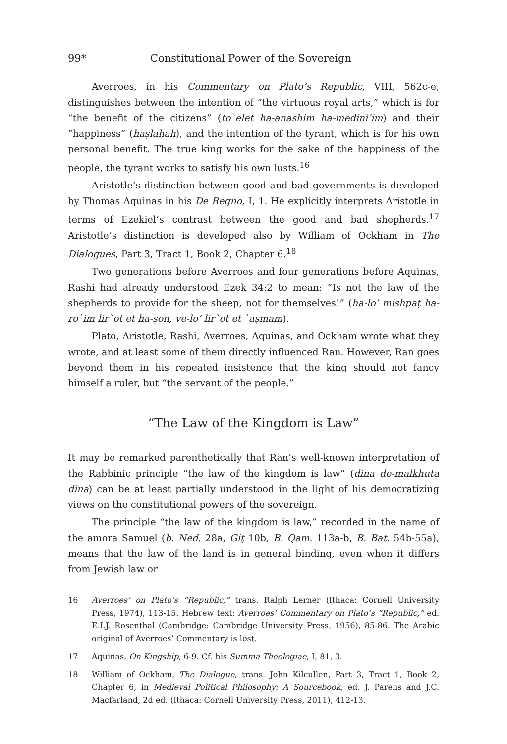99* Constitutional Power of the Sovereign
Averroes, in his Commentary on Plato’s Republic, VIII, 562c-e, distinguishes between the intention of “the virtuous royal arts,” which is for “the benefit of the citizens” (to`elet ha-anashim ha-medini’im) and their “happiness” (haṣlaḥah), and the intention of the tyrant, which is for his own personal benefit. The true king works for the sake of the happiness of the people, the tyrant works to satisfy his own lusts.<sup>16</sup>
Aristotle’s distinction between good and bad governments is developed by Thomas Aquinas in his De Regno, I, 1. He explicitly interprets Aristotle in terms of Ezekiel’s contrast between the good and bad shepherds.<sup>17</sup> Aristotle’s distinction is developed also by William of Ockham in The Dialogues, Part 3, Tract 1, Book 2, Chapter 6.<sup>18</sup>
Two generations before Averroes and four generations before Aquinas, Rashi had already understood Ezek 34:2 to mean: “Is not the law of the shepherds to provide for the sheep, not for themselves!” (ha-lo’ mishpaṭ ha-ro`im lir`ot et ha-ṣon, ve-lo’ lir`ot et `aṣmam).
Plato, Aristotle, Rashi, Averroes, Aquinas, and Ockham wrote what they wrote, and at least some of them directly influenced Ran. However, Ran goes beyond them in his repeated insistence that the king should not fancy himself a ruler, but “the servant of the people.”
“The Law of the Kingdom is Law”
It may be remarked parenthetically that Ran’s well-known interpretation of the Rabbinic principle “the law of the kingdom is law” (dina de-malkhuta dina) can be at least partially understood in the light of his democratizing views on the constitutional powers of the sovereign.
The principle “the law of the kingdom is law,” recorded in the name of the amora Samuel (b. Ned. 28a, Giṭ 10b, B. Qam. 113a-b, B. Bat. 54b-55a), means that the law of the land is in general binding, even when it differs from Jewish law or
16 Averroes’ on Plato’s “Republic,” trans. Ralph Lerner (Ithaca: Cornell University Press, 1974), 113-15. Hebrew text: Averroes’ Commentary on Plato’s “Republic,” ed. E.I.J. Rosenthal (Cambridge: Cambridge University Press, 1956), 85-86. The Arabic original of Averroes’ Commentary is lost.
17 Aquinas, On Kingship, 6-9. Cf. his Summa Theologiae, I, 81, 3.
18 William of Ockham, The Dialogue, trans. John Kilcullen, Part 3, Tract 1, Book 2, Chapter 6, in Medieval Political Philosophy: A Sourcebook, ed. J. Parens and J.C. Macfarland, 2d ed. (Ithaca: Cornell University Press, 2011), 412-13.